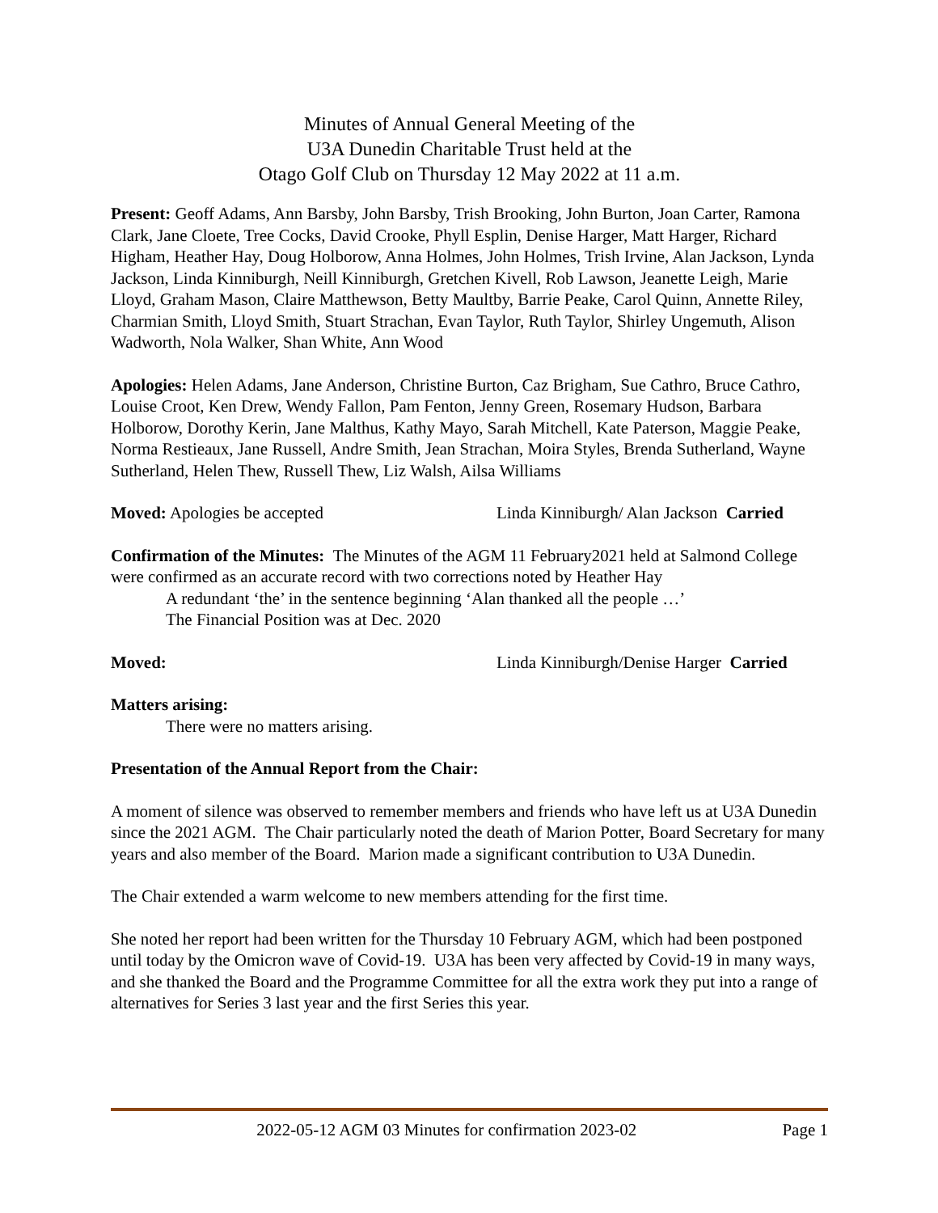Minutes of Annual General Meeting of the
U3A Dunedin Charitable Trust held at the
Otago Golf Club on Thursday 12 May 2022 at 11 a.m.
Present: Geoff Adams, Ann Barsby, John Barsby, Trish Brooking, John Burton, Joan Carter, Ramona Clark, Jane Cloete, Tree Cocks, David Crooke, Phyll Esplin, Denise Harger, Matt Harger, Richard Higham, Heather Hay, Doug Holborow, Anna Holmes, John Holmes, Trish Irvine, Alan Jackson, Lynda Jackson, Linda Kinniburgh, Neill Kinniburgh, Gretchen Kivell, Rob Lawson, Jeanette Leigh, Marie Lloyd, Graham Mason, Claire Matthewson, Betty Maultby, Barrie Peake, Carol Quinn, Annette Riley, Charmian Smith, Lloyd Smith, Stuart Strachan, Evan Taylor, Ruth Taylor, Shirley Ungemuth, Alison Wadworth, Nola Walker, Shan White, Ann Wood
Apologies: Helen Adams, Jane Anderson, Christine Burton, Caz Brigham, Sue Cathro, Bruce Cathro, Louise Croot, Ken Drew, Wendy Fallon, Pam Fenton, Jenny Green, Rosemary Hudson, Barbara Holborow, Dorothy Kerin, Jane Malthus, Kathy Mayo, Sarah Mitchell, Kate Paterson, Maggie Peake, Norma Restieaux, Jane Russell, Andre Smith, Jean Strachan, Moira Styles, Brenda Sutherland, Wayne Sutherland, Helen Thew, Russell Thew, Liz Walsh, Ailsa Williams
Moved: Apologies be accepted Linda Kinniburgh/ Alan Jackson Carried
Confirmation of the Minutes: The Minutes of the AGM 11 February2021 held at Salmond College were confirmed as an accurate record with two corrections noted by Heather Hay
A redundant ‘the’ in the sentence beginning ‘Alan thanked all the people …’
The Financial Position was at Dec. 2020
Moved: Linda Kinniburgh/Denise Harger Carried
Matters arising:
There were no matters arising.
Presentation of the Annual Report from the Chair:
A moment of silence was observed to remember members and friends who have left us at U3A Dunedin since the 2021 AGM. The Chair particularly noted the death of Marion Potter, Board Secretary for many years and also member of the Board. Marion made a significant contribution to U3A Dunedin.
The Chair extended a warm welcome to new members attending for the first time.
She noted her report had been written for the Thursday 10 February AGM, which had been postponed until today by the Omicron wave of Covid-19. U3A has been very affected by Covid-19 in many ways, and she thanked the Board and the Programme Committee for all the extra work they put into a range of alternatives for Series 3 last year and the first Series this year.
2022-05-12 AGM 03 Minutes for confirmation 2023-02 Page 1